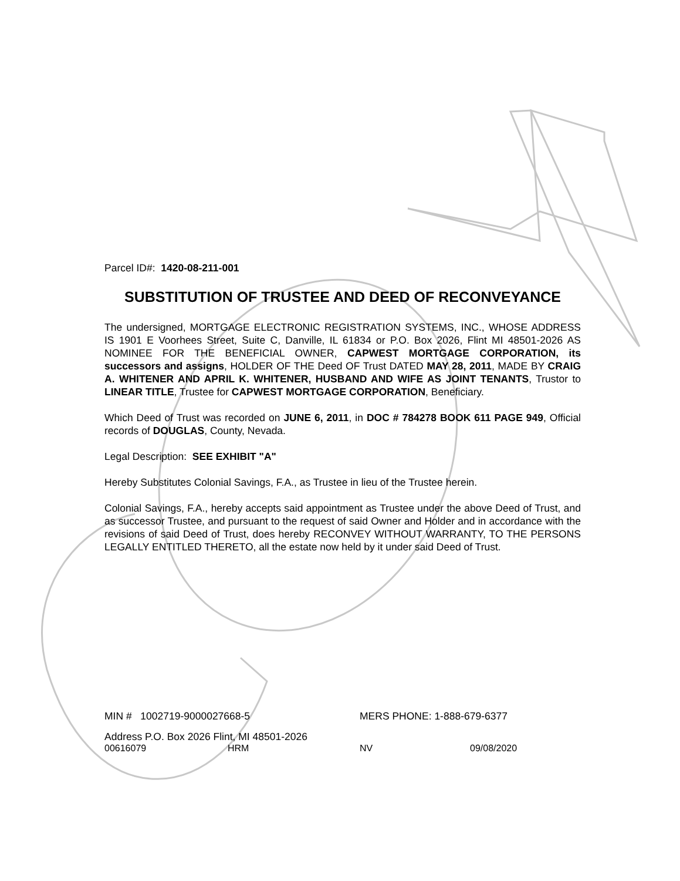Parcel ID#: 1420-08-211-001
SUBSTITUTION OF TRUSTEE AND DEED OF RECONVEYANCE
The undersigned, MORTGAGE ELECTRONIC REGISTRATION SYSTEMS, INC., WHOSE ADDRESS IS 1901 E Voorhees Street, Suite C, Danville, IL 61834 or P.O. Box 2026, Flint MI 48501-2026 AS NOMINEE FOR THE BENEFICIAL OWNER, CAPWEST MORTGAGE CORPORATION, its successors and assigns, HOLDER OF THE Deed OF Trust DATED MAY 28, 2011, MADE BY CRAIG A. WHITENER AND APRIL K. WHITENER, HUSBAND AND WIFE AS JOINT TENANTS, Trustor to LINEAR TITLE, Trustee for CAPWEST MORTGAGE CORPORATION, Beneficiary.
Which Deed of Trust was recorded on JUNE 6, 2011, in DOC # 784278 BOOK 611 PAGE 949, Official records of DOUGLAS, County, Nevada.
Legal Description: SEE EXHIBIT "A"
Hereby Substitutes Colonial Savings, F.A., as Trustee in lieu of the Trustee herein.
Colonial Savings, F.A., hereby accepts said appointment as Trustee under the above Deed of Trust, and as successor Trustee, and pursuant to the request of said Owner and Holder and in accordance with the revisions of said Deed of Trust, does hereby RECONVEY WITHOUT WARRANTY, TO THE PERSONS LEGALLY ENTITLED THERETO, all the estate now held by it under said Deed of Trust.
MIN # 1002719-9000027668-5 MERS PHONE: 1-888-679-6377
Address P.O. Box 2026 Flint, MI 48501-2026
00616079 HRM NV 09/08/2020